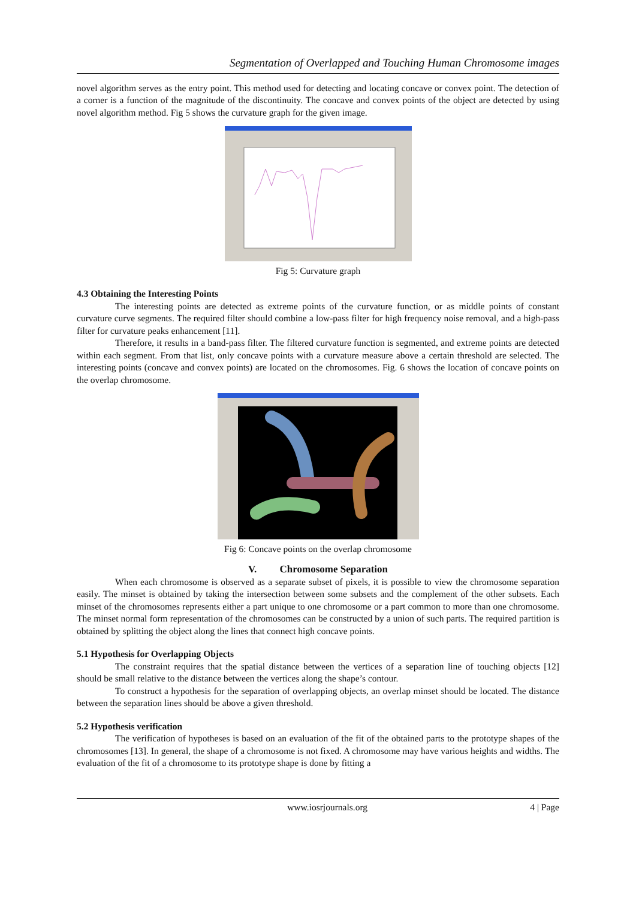Segmentation of Overlapped and Touching Human Chromosome images
novel algorithm serves as the entry point. This method used for detecting and locating concave or convex point. The detection of a corner is a function of the magnitude of the discontinuity. The concave and convex points of the object are detected by using novel algorithm method. Fig 5 shows the curvature graph for the given image.
Fig 5: Curvature graph
4.3 Obtaining the Interesting Points
The interesting points are detected as extreme points of the curvature function, or as middle points of constant curvature curve segments. The required filter should combine a low-pass filter for high frequency noise removal, and a high-pass filter for curvature peaks enhancement [11].
Therefore, it results in a band-pass filter. The filtered curvature function is segmented, and extreme points are detected within each segment. From that list, only concave points with a curvature measure above a certain threshold are selected. The interesting points (concave and convex points) are located on the chromosomes. Fig. 6 shows the location of concave points on the overlap chromosome.
Fig 6: Concave points on the overlap chromosome
V. Chromosome Separation
When each chromosome is observed as a separate subset of pixels, it is possible to view the chromosome separation easily. The minset is obtained by taking the intersection between some subsets and the complement of the other subsets. Each minset of the chromosomes represents either a part unique to one chromosome or a part common to more than one chromosome. The minset normal form representation of the chromosomes can be constructed by a union of such parts. The required partition is obtained by splitting the object along the lines that connect high concave points.
5.1 Hypothesis for Overlapping Objects
The constraint requires that the spatial distance between the vertices of a separation line of touching objects [12] should be small relative to the distance between the vertices along the shape’s contour.
To construct a hypothesis for the separation of overlapping objects, an overlap minset should be located. The distance between the separation lines should be above a given threshold.
5.2 Hypothesis verification
The verification of hypotheses is based on an evaluation of the fit of the obtained parts to the prototype shapes of the chromosomes [13]. In general, the shape of a chromosome is not fixed. A chromosome may have various heights and widths. The evaluation of the fit of a chromosome to its prototype shape is done by fitting a
www.iosrjournals.org 4 | Page